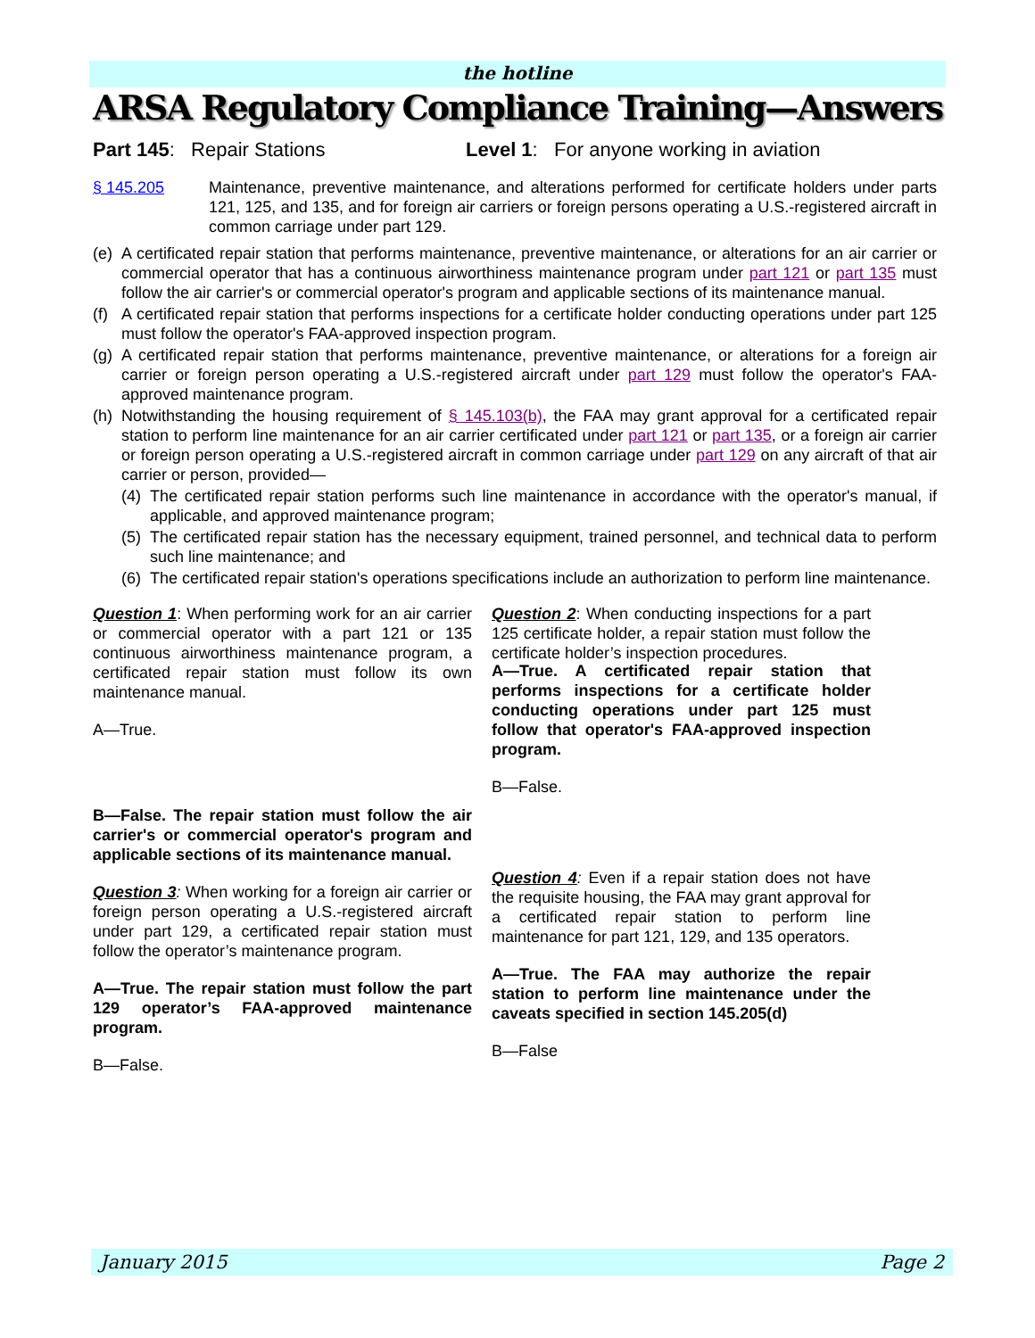the hotline
ARSA Regulatory Compliance Training—Answers
Part 145: Repair Stations Level 1: For anyone working in aviation
§ 145.205 Maintenance, preventive maintenance, and alterations performed for certificate holders under parts 121, 125, and 135, and for foreign air carriers or foreign persons operating a U.S.-registered aircraft in common carriage under part 129.
(e)
A certificated repair station that performs maintenance, preventive maintenance, or alterations for an air carrier or commercial operator that has a continuous airworthiness maintenance program under part 121 or part 135 must follow the air carrier's or commercial operator's program and applicable sections of its maintenance manual.
(f)
A certificated repair station that performs inspections for a certificate holder conducting operations under part 125 must follow the operator's FAA-approved inspection program.
(g)
A certificated repair station that performs maintenance, preventive maintenance, or alterations for a foreign air carrier or foreign person operating a U.S.-registered aircraft under part 129 must follow the operator's FAA-approved maintenance program.
(h)
Notwithstanding the housing requirement of § 145.103(b), the FAA may grant approval for a certificated repair station to perform line maintenance for an air carrier certificated under part 121 or part 135, or a foreign air carrier or foreign person operating a U.S.-registered aircraft in common carriage under part 129 on any aircraft of that air carrier or person, provided—
(4)
The certificated repair station performs such line maintenance in accordance with the operator's manual, if applicable, and approved maintenance program;
(5)
The certificated repair station has the necessary equipment, trained personnel, and technical data to perform such line maintenance; and
(6)
The certificated repair station's operations specifications include an authorization to perform line maintenance.
Question 1: When performing work for an air carrier or commercial operator with a part 121 or 135 continuous airworthiness maintenance program, a certificated repair station must follow its own maintenance manual.
A—True.
B—False. The repair station must follow the air carrier's or commercial operator's program and applicable sections of its maintenance manual.
Question 3: When working for a foreign air carrier or foreign person operating a U.S.-registered aircraft under part 129, a certificated repair station must follow the operator’s maintenance program.
A—True. The repair station must follow the part 129 operator’s FAA-approved maintenance program.
B—False.
Question 2: When conducting inspections for a part 125 certificate holder, a repair station must follow the certificate holder’s inspection procedures.
A—True. A certificated repair station that performs inspections for a certificate holder conducting operations under part 125 must follow that operator's FAA-approved inspection program.
B—False.
Question 4: Even if a repair station does not have the requisite housing, the FAA may grant approval for a certificated repair station to perform line maintenance for part 121, 129, and 135 operators.
A—True. The FAA may authorize the repair station to perform line maintenance under the caveats specified in section 145.205(d)
B—False
January 2015 Page 2